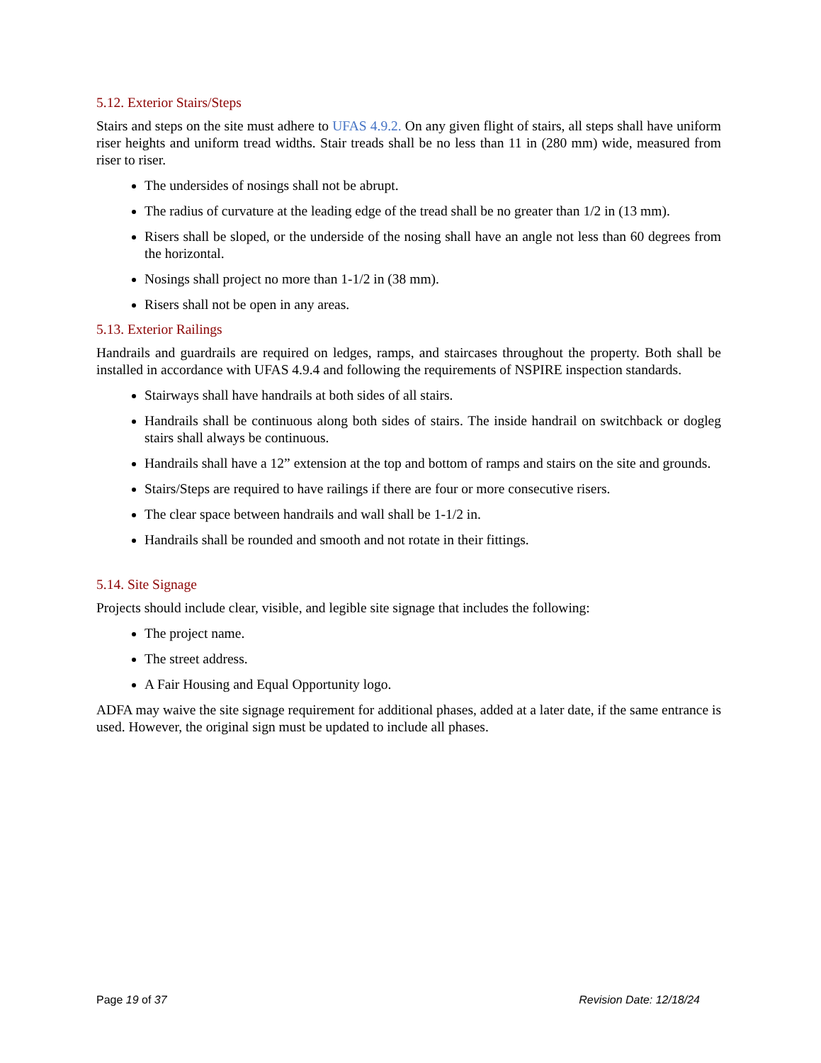5.12. Exterior Stairs/Steps
Stairs and steps on the site must adhere to UFAS 4.9.2. On any given flight of stairs, all steps shall have uniform riser heights and uniform tread widths. Stair treads shall be no less than 11 in (280 mm) wide, measured from riser to riser.
The undersides of nosings shall not be abrupt.
The radius of curvature at the leading edge of the tread shall be no greater than 1/2 in (13 mm).
Risers shall be sloped, or the underside of the nosing shall have an angle not less than 60 degrees from the horizontal.
Nosings shall project no more than 1-1/2 in (38 mm).
Risers shall not be open in any areas.
5.13. Exterior Railings
Handrails and guardrails are required on ledges, ramps, and staircases throughout the property. Both shall be installed in accordance with UFAS 4.9.4 and following the requirements of NSPIRE inspection standards.
Stairways shall have handrails at both sides of all stairs.
Handrails shall be continuous along both sides of stairs. The inside handrail on switchback or dogleg stairs shall always be continuous.
Handrails shall have a 12” extension at the top and bottom of ramps and stairs on the site and grounds.
Stairs/Steps are required to have railings if there are four or more consecutive risers.
The clear space between handrails and wall shall be 1-1/2 in.
Handrails shall be rounded and smooth and not rotate in their fittings.
5.14. Site Signage
Projects should include clear, visible, and legible site signage that includes the following:
The project name.
The street address.
A Fair Housing and Equal Opportunity logo.
ADFA may waive the site signage requirement for additional phases, added at a later date, if the same entrance is used. However, the original sign must be updated to include all phases.
Page 19 of 37 Revision Date: 12/18/24